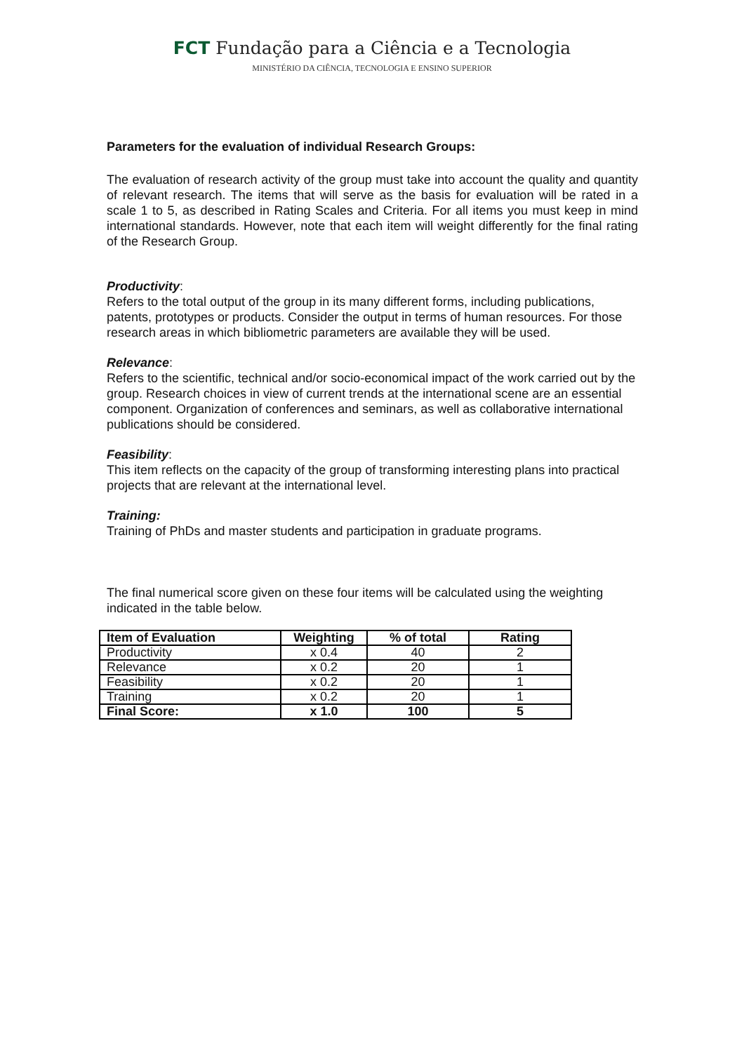FCT Fundação para a Ciência e a Tecnologia
MINISTÉRIO DA CIÊNCIA, TECNOLOGIA E ENSINO SUPERIOR
Parameters for the evaluation of individual Research Groups:
The evaluation of research activity of the group must take into account the quality and quantity of relevant research. The items that will serve as the basis for evaluation will be rated in a scale 1 to 5, as described in Rating Scales and Criteria. For all items you must keep in mind international standards. However, note that each item will weight differently for the final rating of the Research Group.
Productivity:
Refers to the total output of the group in its many different forms, including publications, patents, prototypes or products. Consider the output in terms of human resources. For those research areas in which bibliometric parameters are available they will be used.
Relevance:
Refers to the scientific, technical and/or socio-economical impact of the work carried out by the group. Research choices in view of current trends at the international scene are an essential component. Organization of conferences and seminars, as well as collaborative international publications should be considered.
Feasibility:
This item reflects on the capacity of the group of transforming interesting plans into practical projects that are relevant at the international level.
Training:
Training of PhDs and master students and participation in graduate programs.
The final numerical score given on these four items will be calculated using the weighting indicated in the table below.
| Item of Evaluation | Weighting | % of total | Rating |
| --- | --- | --- | --- |
| Productivity | x 0.4 | 40 | 2 |
| Relevance | x 0.2 | 20 | 1 |
| Feasibility | x 0.2 | 20 | 1 |
| Training | x 0.2 | 20 | 1 |
| Final Score: | x 1.0 | 100 | 5 |